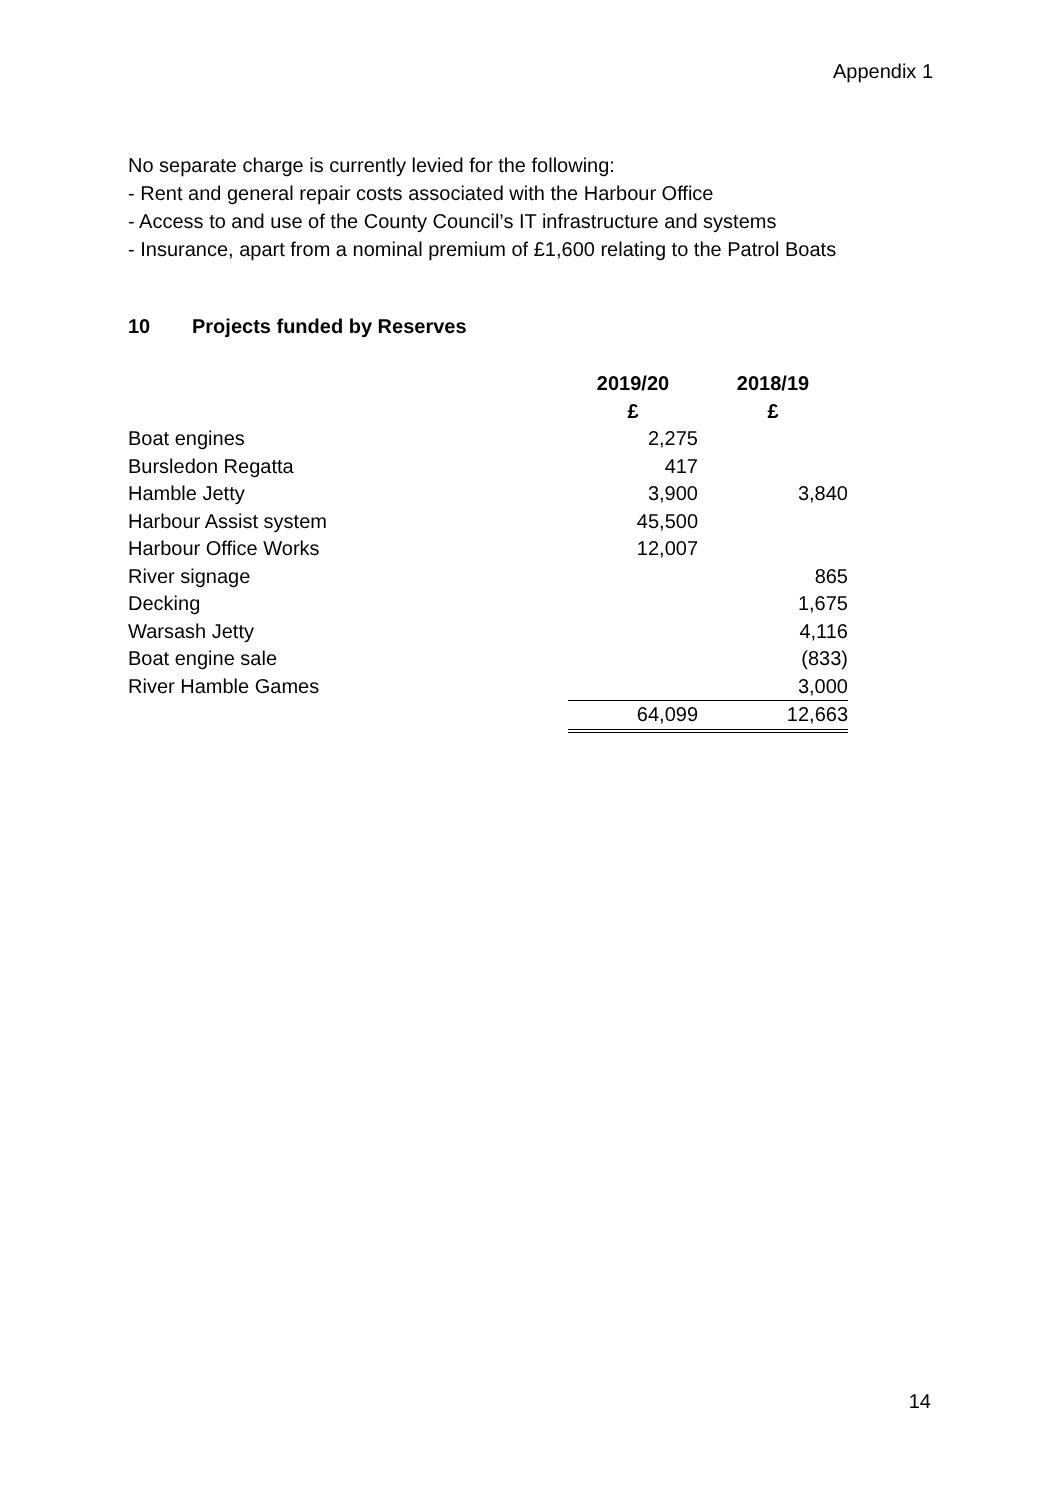Appendix 1
No separate charge is currently levied for the following:
- Rent and general repair costs associated with the Harbour Office
- Access to and use of the County Council’s IT infrastructure and systems
- Insurance, apart from a nominal premium of £1,600 relating to the Patrol Boats
10 Projects funded by Reserves
| | 2019/20 | 2018/19 |
| --- | --- | --- |
| | £ | £ |
| Boat engines | 2,275 | |
| Bursledon Regatta | 417 | |
| Hamble Jetty | 3,900 | 3,840 |
| Harbour Assist system | 45,500 | |
| Harbour Office Works | 12,007 | |
| River signage | | 865 |
| Decking | | 1,675 |
| Warsash Jetty | | 4,116 |
| Boat engine sale | | (833) |
| River Hamble Games | | 3,000 |
| | 64,099 | 12,663 |
14